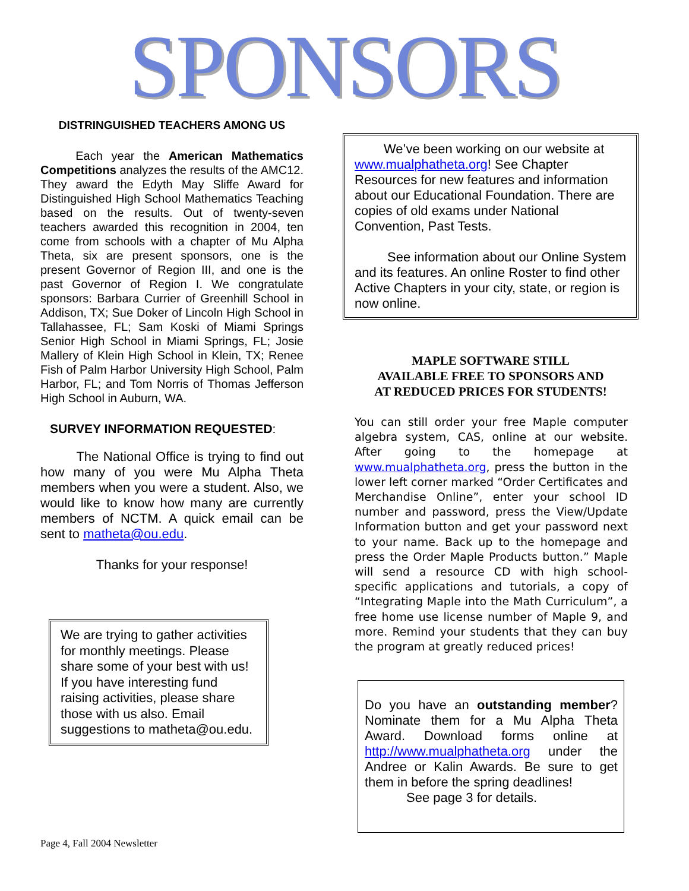SPONSORS
DISTRINGUISHED TEACHERS AMONG US
Each year the American Mathematics Competitions analyzes the results of the AMC12. They award the Edyth May Sliffe Award for Distinguished High School Mathematics Teaching based on the results. Out of twenty-seven teachers awarded this recognition in 2004, ten come from schools with a chapter of Mu Alpha Theta, six are present sponsors, one is the present Governor of Region III, and one is the past Governor of Region I. We congratulate sponsors: Barbara Currier of Greenhill School in Addison, TX; Sue Doker of Lincoln High School in Tallahassee, FL; Sam Koski of Miami Springs Senior High School in Miami Springs, FL; Josie Mallery of Klein High School in Klein, TX; Renee Fish of Palm Harbor University High School, Palm Harbor, FL; and Tom Norris of Thomas Jefferson High School in Auburn, WA.
SURVEY INFORMATION REQUESTED:
The National Office is trying to find out how many of you were Mu Alpha Theta members when you were a student. Also, we would like to know how many are currently members of NCTM. A quick email can be sent to matheta@ou.edu.
Thanks for your response!
We are trying to gather activities for monthly meetings. Please share some of your best with us! If you have interesting fund raising activities, please share those with us also. Email suggestions to matheta@ou.edu.
We’ve been working on our website at www.mualphatheta.org! See Chapter Resources for new features and information about our Educational Foundation. There are copies of old exams under National Convention, Past Tests.
See information about our Online System and its features. An online Roster to find other Active Chapters in your city, state, or region is now online.
MAPLE SOFTWARE STILL
AVAILABLE FREE TO SPONSORS AND
AT REDUCED PRICES FOR STUDENTS!
You can still order your free Maple computer algebra system, CAS, online at our website. After going to the homepage at www.mualphatheta.org, press the button in the lower left corner marked “Order Certificates and Merchandise Online”, enter your school ID number and password, press the View/Update Information button and get your password next to your name. Back up to the homepage and press the Order Maple Products button.” Maple will send a resource CD with high school-specific applications and tutorials, a copy of “Integrating Maple into the Math Curriculum”, a free home use license number of Maple 9, and more. Remind your students that they can buy the program at greatly reduced prices!
Do you have an outstanding member? Nominate them for a Mu Alpha Theta Award. Download forms online at http://www.mualphatheta.org under the Andree or Kalin Awards. Be sure to get them in before the spring deadlines!
See page 3 for details.
Page 4, Fall 2004 Newsletter